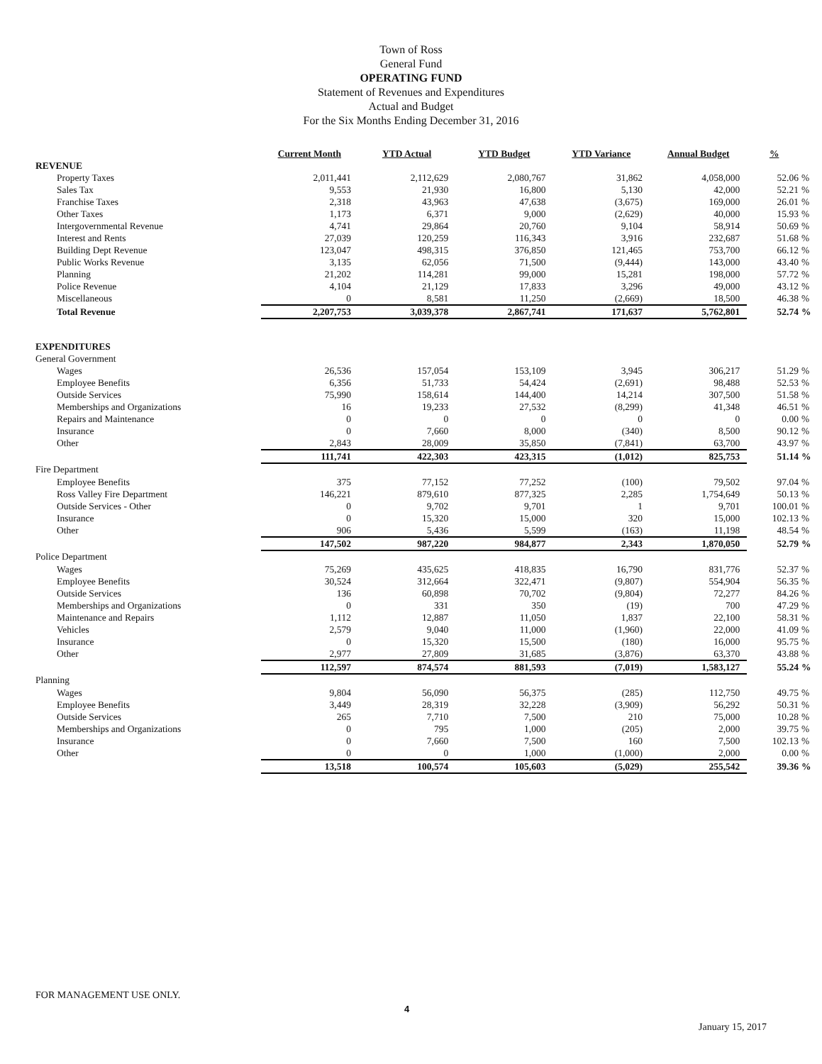Town of Ross
General Fund
OPERATING FUND
Statement of Revenues and Expenditures
Actual and Budget
For the Six Months Ending December 31, 2016
| | Current Month | YTD Actual | YTD Budget | YTD Variance | Annual Budget | % | |
| --- | --- | --- | --- | --- | --- | --- | --- |
| REVENUE | | | | | | | |
| Property Taxes | 2,011,441 | 2,112,629 | 2,080,767 | 31,862 | 4,058,000 | 52.06 | % |
| Sales Tax | 9,553 | 21,930 | 16,800 | 5,130 | 42,000 | 52.21 | % |
| Franchise Taxes | 2,318 | 43,963 | 47,638 | (3,675) | 169,000 | 26.01 | % |
| Other Taxes | 1,173 | 6,371 | 9,000 | (2,629) | 40,000 | 15.93 | % |
| Intergovernmental Revenue | 4,741 | 29,864 | 20,760 | 9,104 | 58,914 | 50.69 | % |
| Interest and Rents | 27,039 | 120,259 | 116,343 | 3,916 | 232,687 | 51.68 | % |
| Building Dept Revenue | 123,047 | 498,315 | 376,850 | 121,465 | 753,700 | 66.12 | % |
| Public Works Revenue | 3,135 | 62,056 | 71,500 | (9,444) | 143,000 | 43.40 | % |
| Planning | 21,202 | 114,281 | 99,000 | 15,281 | 198,000 | 57.72 | % |
| Police Revenue | 4,104 | 21,129 | 17,833 | 3,296 | 49,000 | 43.12 | % |
| Miscellaneous | 0 | 8,581 | 11,250 | (2,669) | 18,500 | 46.38 | % |
| Total Revenue | 2,207,753 | 3,039,378 | 2,867,741 | 171,637 | 5,762,801 | 52.74 | % |
| EXPENDITURES | | | | | | | |
| General Government | | | | | | | |
| Wages | 26,536 | 157,054 | 153,109 | 3,945 | 306,217 | 51.29 | % |
| Employee Benefits | 6,356 | 51,733 | 54,424 | (2,691) | 98,488 | 52.53 | % |
| Outside Services | 75,990 | 158,614 | 144,400 | 14,214 | 307,500 | 51.58 | % |
| Memberships and Organizations | 16 | 19,233 | 27,532 | (8,299) | 41,348 | 46.51 | % |
| Repairs and Maintenance | 0 | 0 | 0 | 0 | 0 | 0.00 | % |
| Insurance | 0 | 7,660 | 8,000 | (340) | 8,500 | 90.12 | % |
| Other | 2,843 | 28,009 | 35,850 | (7,841) | 63,700 | 43.97 | % |
| | 111,741 | 422,303 | 423,315 | (1,012) | 825,753 | 51.14 | % |
| Fire Department | | | | | | | |
| Employee Benefits | 375 | 77,152 | 77,252 | (100) | 79,502 | 97.04 | % |
| Ross Valley Fire Department | 146,221 | 879,610 | 877,325 | 2,285 | 1,754,649 | 50.13 | % |
| Outside Services - Other | 0 | 9,702 | 9,701 | 1 | 9,701 | 100.01 | % |
| Insurance | 0 | 15,320 | 15,000 | 320 | 15,000 | 102.13 | % |
| Other | 906 | 5,436 | 5,599 | (163) | 11,198 | 48.54 | % |
| | 147,502 | 987,220 | 984,877 | 2,343 | 1,870,050 | 52.79 | % |
| Police Department | | | | | | | |
| Wages | 75,269 | 435,625 | 418,835 | 16,790 | 831,776 | 52.37 | % |
| Employee Benefits | 30,524 | 312,664 | 322,471 | (9,807) | 554,904 | 56.35 | % |
| Outside Services | 136 | 60,898 | 70,702 | (9,804) | 72,277 | 84.26 | % |
| Memberships and Organizations | 0 | 331 | 350 | (19) | 700 | 47.29 | % |
| Maintenance and Repairs | 1,112 | 12,887 | 11,050 | 1,837 | 22,100 | 58.31 | % |
| Vehicles | 2,579 | 9,040 | 11,000 | (1,960) | 22,000 | 41.09 | % |
| Insurance | 0 | 15,320 | 15,500 | (180) | 16,000 | 95.75 | % |
| Other | 2,977 | 27,809 | 31,685 | (3,876) | 63,370 | 43.88 | % |
| | 112,597 | 874,574 | 881,593 | (7,019) | 1,583,127 | 55.24 | % |
| Planning | | | | | | | |
| Wages | 9,804 | 56,090 | 56,375 | (285) | 112,750 | 49.75 | % |
| Employee Benefits | 3,449 | 28,319 | 32,228 | (3,909) | 56,292 | 50.31 | % |
| Outside Services | 265 | 7,710 | 7,500 | 210 | 75,000 | 10.28 | % |
| Memberships and Organizations | 0 | 795 | 1,000 | (205) | 2,000 | 39.75 | % |
| Insurance | 0 | 7,660 | 7,500 | 160 | 7,500 | 102.13 | % |
| Other | 0 | 0 | 1,000 | (1,000) | 2,000 | 0.00 | % |
| | 13,518 | 100,574 | 105,603 | (5,029) | 255,542 | 39.36 | % |
FOR MANAGEMENT USE ONLY.
4
January 15, 2017